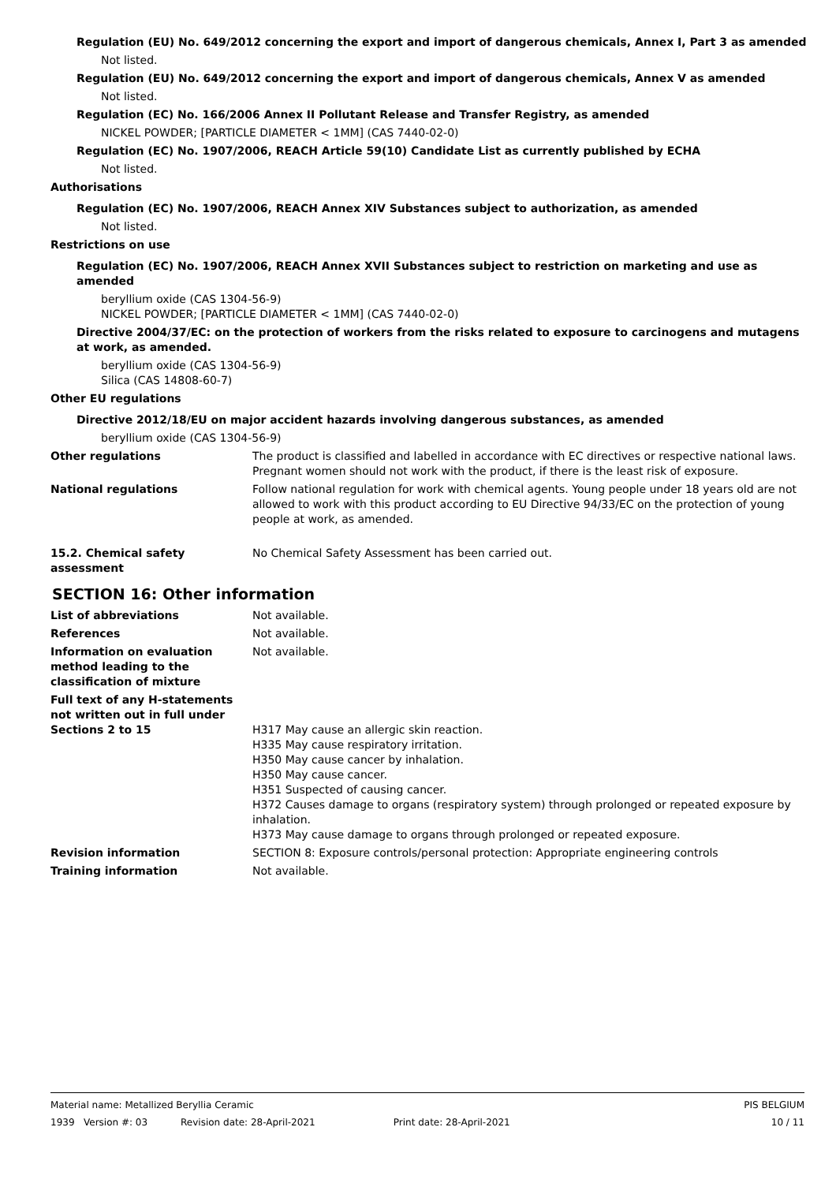Regulation (EU) No. 649/2012 concerning the export and import of dangerous chemicals, Annex I, Part 3 as amended
Not listed.
Regulation (EU) No. 649/2012 concerning the export and import of dangerous chemicals, Annex V as amended
Not listed.
Regulation (EC) No. 166/2006 Annex II Pollutant Release and Transfer Registry, as amended
NICKEL POWDER; [PARTICLE DIAMETER < 1MM] (CAS 7440-02-0)
Regulation (EC) No. 1907/2006, REACH Article 59(10) Candidate List as currently published by ECHA
Not listed.
Authorisations
Regulation (EC) No. 1907/2006, REACH Annex XIV Substances subject to authorization, as amended
Not listed.
Restrictions on use
Regulation (EC) No. 1907/2006, REACH Annex XVII Substances subject to restriction on marketing and use as amended
beryllium oxide (CAS 1304-56-9)
NICKEL POWDER; [PARTICLE DIAMETER < 1MM] (CAS 7440-02-0)
Directive 2004/37/EC: on the protection of workers from the risks related to exposure to carcinogens and mutagens at work, as amended.
beryllium oxide (CAS 1304-56-9)
Silica (CAS 14808-60-7)
Other EU regulations
Directive 2012/18/EU on major accident hazards involving dangerous substances, as amended
beryllium oxide (CAS 1304-56-9)
Other regulations The product is classified and labelled in accordance with EC directives or respective national laws.
Pregnant women should not work with the product, if there is the least risk of exposure.
National regulations Follow national regulation for work with chemical agents. Young people under 18 years old are not allowed to work with this product according to EU Directive 94/33/EC on the protection of young people at work, as amended.
15.2. Chemical safety assessment
No Chemical Safety Assessment has been carried out.
SECTION 16: Other information
List of abbreviations Not available.
References Not available.
Information on evaluation method leading to the classification of mixture
Not available.
Full text of any H-statements not written out in full under Sections 2 to 15
H317 May cause an allergic skin reaction.
H335 May cause respiratory irritation.
H350 May cause cancer by inhalation.
H350 May cause cancer.
H351 Suspected of causing cancer.
H372 Causes damage to organs (respiratory system) through prolonged or repeated exposure by inhalation.
H373 May cause damage to organs through prolonged or repeated exposure.
Revision information SECTION 8: Exposure controls/personal protection: Appropriate engineering controls
Training information Not available.
Material name: Metallized Beryllia Ceramic PIS BELGIUM
1939 Version #: 03 Revision date: 28-April-2021 Print date: 28-April-2021 10 / 11